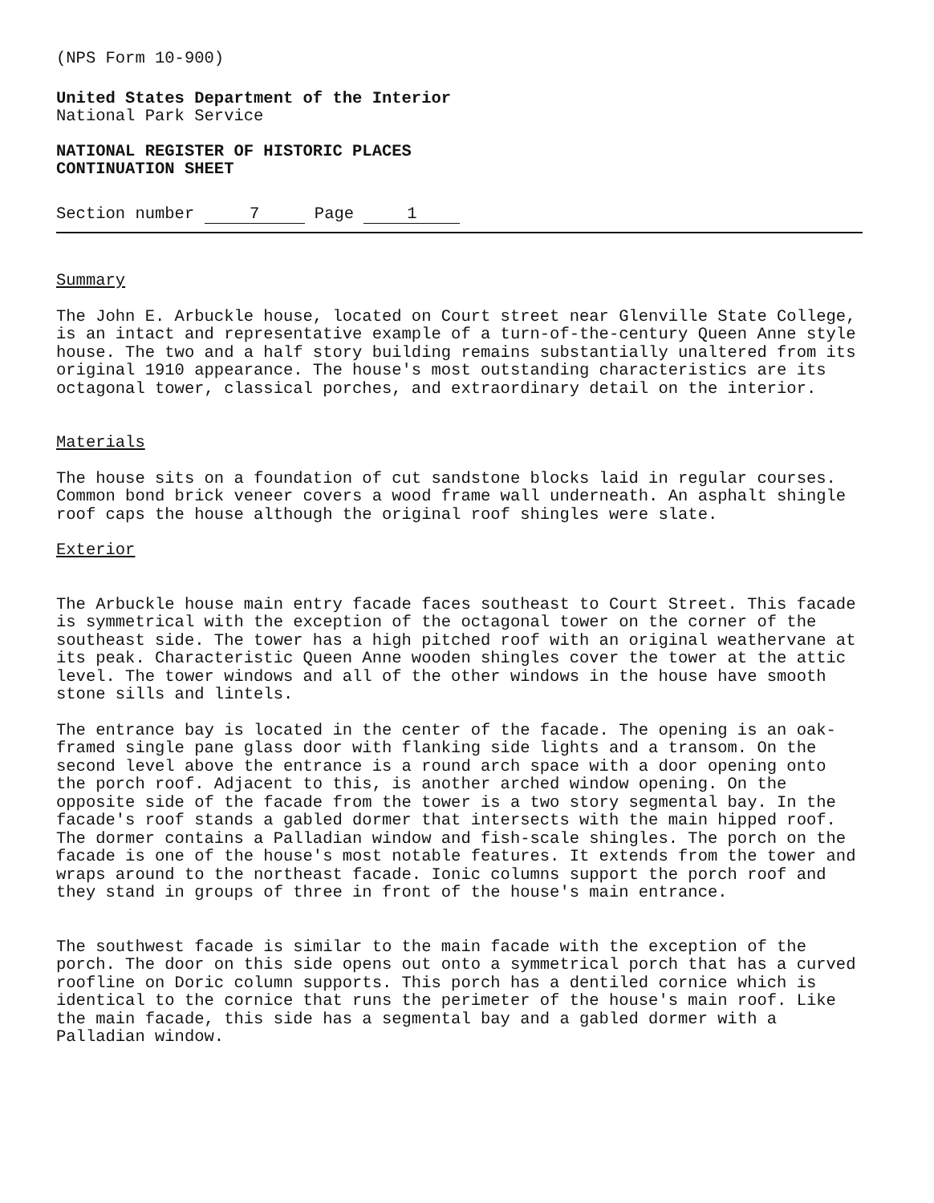(NPS Form 10-900)
United States Department of the Interior
National Park Service
NATIONAL REGISTER OF HISTORIC PLACES
CONTINUATION SHEET
Section number 7 Page 1
Summary
The John E. Arbuckle house, located on Court street near Glenville State College, is an intact and representative example of a turn-of-the-century Queen Anne style house. The two and a half story building remains substantially unaltered from its original 1910 appearance. The house's most outstanding characteristics are its octagonal tower, classical porches, and extraordinary detail on the interior.
Materials
The house sits on a foundation of cut sandstone blocks laid in regular courses. Common bond brick veneer covers a wood frame wall underneath. An asphalt shingle roof caps the house although the original roof shingles were slate.
Exterior
The Arbuckle house main entry facade faces southeast to Court Street. This facade is symmetrical with the exception of the octagonal tower on the corner of the southeast side. The tower has a high pitched roof with an original weathervane at its peak. Characteristic Queen Anne wooden shingles cover the tower at the attic level. The tower windows and all of the other windows in the house have smooth stone sills and lintels.
The entrance bay is located in the center of the facade. The opening is an oak-framed single pane glass door with flanking side lights and a transom. On the second level above the entrance is a round arch space with a door opening onto the porch roof. Adjacent to this, is another arched window opening. On the opposite side of the facade from the tower is a two story segmental bay. In the facade's roof stands a gabled dormer that intersects with the main hipped roof. The dormer contains a Palladian window and fish-scale shingles. The porch on the facade is one of the house's most notable features. It extends from the tower and wraps around to the northeast facade. Ionic columns support the porch roof and they stand in groups of three in front of the house's main entrance.
The southwest facade is similar to the main facade with the exception of the porch. The door on this side opens out onto a symmetrical porch that has a curved roofline on Doric column supports. This porch has a dentiled cornice which is identical to the cornice that runs the perimeter of the house's main roof. Like the main facade, this side has a segmental bay and a gabled dormer with a Palladian window.